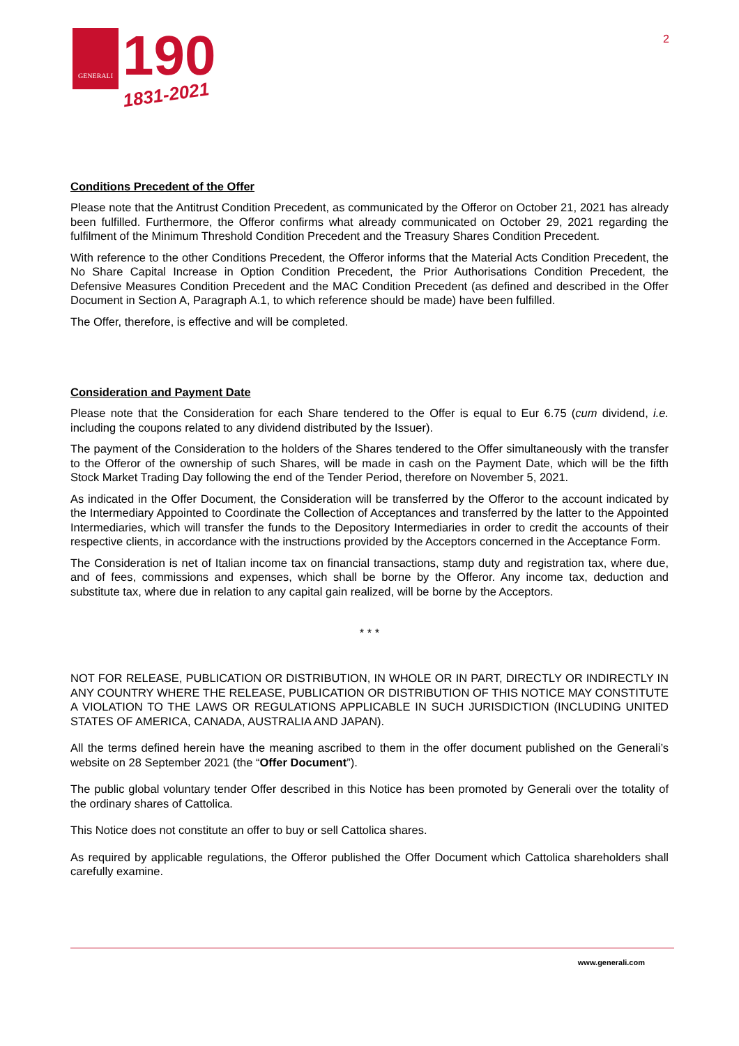GENERALI
190
1831-2021
2
Conditions Precedent of the Offer
Please note that the Antitrust Condition Precedent, as communicated by the Offeror on October 21, 2021 has already been fulfilled. Furthermore, the Offeror confirms what already communicated on October 29, 2021 regarding the fulfilment of the Minimum Threshold Condition Precedent and the Treasury Shares Condition Precedent.
With reference to the other Conditions Precedent, the Offeror informs that the Material Acts Condition Precedent, the No Share Capital Increase in Option Condition Precedent, the Prior Authorisations Condition Precedent, the Defensive Measures Condition Precedent and the MAC Condition Precedent (as defined and described in the Offer Document in Section A, Paragraph A.1, to which reference should be made) have been fulfilled.
The Offer, therefore, is effective and will be completed.
Consideration and Payment Date
Please note that the Consideration for each Share tendered to the Offer is equal to Eur 6.75 (cum dividend, i.e. including the coupons related to any dividend distributed by the Issuer).
The payment of the Consideration to the holders of the Shares tendered to the Offer simultaneously with the transfer to the Offeror of the ownership of such Shares, will be made in cash on the Payment Date, which will be the fifth Stock Market Trading Day following the end of the Tender Period, therefore on November 5, 2021.
As indicated in the Offer Document, the Consideration will be transferred by the Offeror to the account indicated by the Intermediary Appointed to Coordinate the Collection of Acceptances and transferred by the latter to the Appointed Intermediaries, which will transfer the funds to the Depository Intermediaries in order to credit the accounts of their respective clients, in accordance with the instructions provided by the Acceptors concerned in the Acceptance Form.
The Consideration is net of Italian income tax on financial transactions, stamp duty and registration tax, where due, and of fees, commissions and expenses, which shall be borne by the Offeror. Any income tax, deduction and substitute tax, where due in relation to any capital gain realized, will be borne by the Acceptors.
* * *
NOT FOR RELEASE, PUBLICATION OR DISTRIBUTION, IN WHOLE OR IN PART, DIRECTLY OR INDIRECTLY IN ANY COUNTRY WHERE THE RELEASE, PUBLICATION OR DISTRIBUTION OF THIS NOTICE MAY CONSTITUTE A VIOLATION TO THE LAWS OR REGULATIONS APPLICABLE IN SUCH JURISDICTION (INCLUDING UNITED STATES OF AMERICA, CANADA, AUSTRALIA AND JAPAN).
All the terms defined herein have the meaning ascribed to them in the offer document published on the Generali’s website on 28 September 2021 (the “Offer Document”).
The public global voluntary tender Offer described in this Notice has been promoted by Generali over the totality of the ordinary shares of Cattolica.
This Notice does not constitute an offer to buy or sell Cattolica shares.
As required by applicable regulations, the Offeror published the Offer Document which Cattolica shareholders shall carefully examine.
www.generali.com